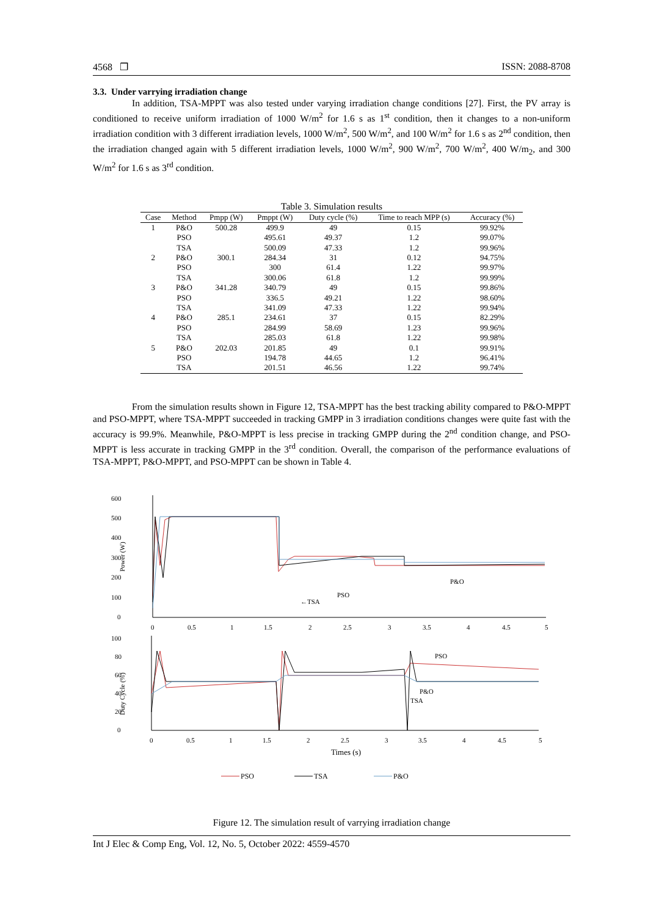4568 ❐ ISSN: 2088-8708
3.3. Under varrying irradiation change
In addition, TSA-MPPT was also tested under varying irradiation change conditions [27]. First, the PV array is conditioned to receive uniform irradiation of 1000 W/m<sup>2</sup> for 1.6 s as 1<sup>st</sup> condition, then it changes to a non-uniform irradiation condition with 3 different irradiation levels, 1000 W/m<sup>2</sup>, 500 W/m<sup>2</sup>, and 100 W/m<sup>2</sup> for 1.6 s as 2<sup>nd</sup> condition, then the irradiation changed again with 5 different irradiation levels, 1000 W/m<sup>2</sup>, 900 W/m<sup>2</sup>, 700 W/m<sup>2</sup>, 400 W/m<sub>2</sub>, and 300 W/m<sup>2</sup> for 1.6 s as 3<sup>rd</sup> condition.
Table 3. Simulation results
| Case | Method | Pmpp (W) | Pmppt (W) | Duty cycle (%) | Time to reach MPP (s) | Accuracy (%) |
| --- | --- | --- | --- | --- | --- | --- |
| 1 | P&O | 500.28 | 499.9 | 49 | 0.15 | 99.92% |
| | PSO | | 495.61 | 49.37 | 1.2 | 99.07% |
| | TSA | | 500.09 | 47.33 | 1.2 | 99.96% |
| 2 | P&O | 300.1 | 284.34 | 31 | 0.12 | 94.75% |
| | PSO | | 300 | 61.4 | 1.22 | 99.97% |
| | TSA | | 300.06 | 61.8 | 1.2 | 99.99% |
| 3 | P&O | 341.28 | 340.79 | 49 | 0.15 | 99.86% |
| | PSO | | 336.5 | 49.21 | 1.22 | 98.60% |
| | TSA | | 341.09 | 47.33 | 1.22 | 99.94% |
| 4 | P&O | 285.1 | 234.61 | 37 | 0.15 | 82.29% |
| | PSO | | 284.99 | 58.69 | 1.23 | 99.96% |
| | TSA | | 285.03 | 61.8 | 1.22 | 99.98% |
| 5 | P&O | 202.03 | 201.85 | 49 | 0.1 | 99.91% |
| | PSO | | 194.78 | 44.65 | 1.2 | 96.41% |
| | TSA | | 201.51 | 46.56 | 1.22 | 99.74% |
From the simulation results shown in Figure 12, TSA-MPPT has the best tracking ability compared to P&O-MPPT and PSO-MPPT, where TSA-MPPT succeeded in tracking GMPP in 3 irradiation conditions changes were quite fast with the accuracy is 99.9%. Meanwhile, P&O-MPPT is less precise in tracking GMPP during the 2<sup>nd</sup> condition change, and PSO-MPPT is less accurate in tracking GMPP in the 3<sup>rd</sup> condition. Overall, the comparison of the performance evaluations of TSA-MPPT, P&O-MPPT, and PSO-MPPT can be shown in Table 4.
600
500
400
300
200
100
0
Power (W)
P&O
PSO
←TSA
0
0.5
1
1.5
2
2.5
3
3.5
4
4.5
5
100
80
60
40
20
0
Duty Cycle (%)
PSO
P&O
TSA
0
0.5
1
1.5
2
2.5
3
3.5
4
4.5
5
Times (s)
PSO
TSA
P&O
Figure 12. The simulation result of varrying irradiation change
Int J Elec & Comp Eng, Vol. 12, No. 5, October 2022: 4559-4570